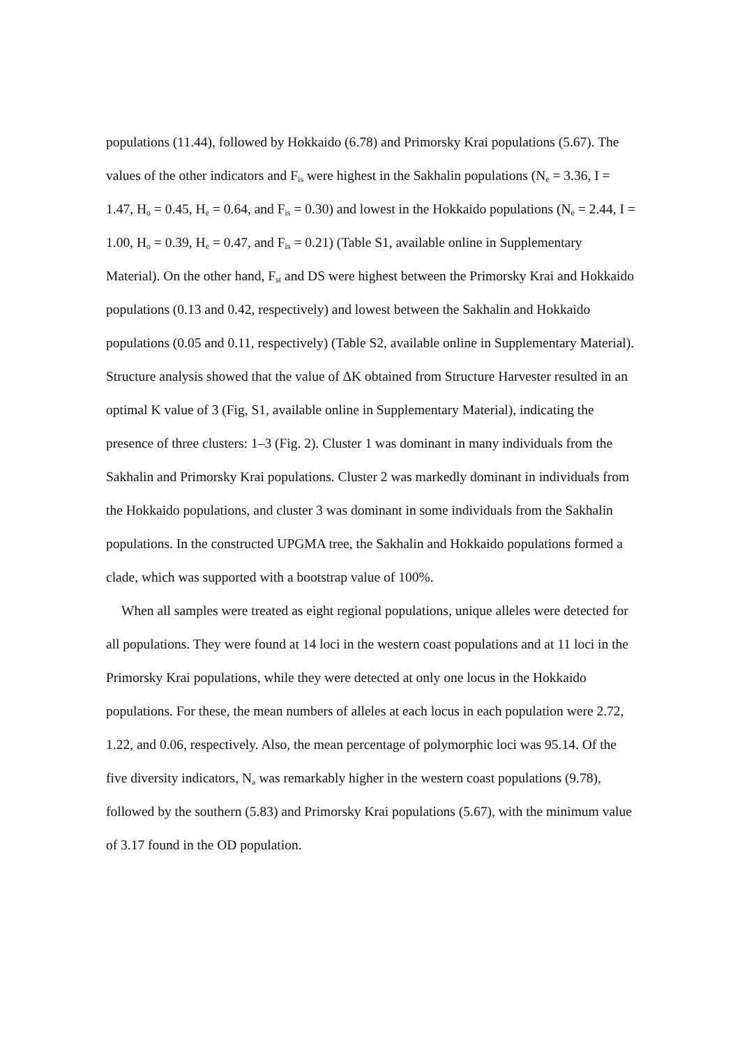populations (11.44), followed by Hokkaido (6.78) and Primorsky Krai populations (5.67). The values of the other indicators and F<sub>is</sub> were highest in the Sakhalin populations (N<sub>e</sub> = 3.36, I = 1.47, H<sub>o</sub> = 0.45, H<sub>e</sub> = 0.64, and F<sub>is</sub> = 0.30) and lowest in the Hokkaido populations (N<sub>e</sub> = 2.44, I = 1.00, H<sub>o</sub> = 0.39, H<sub>e</sub> = 0.47, and F<sub>is</sub> = 0.21) (Table S1, available online in Supplementary Material). On the other hand, F<sub>st</sub> and DS were highest between the Primorsky Krai and Hokkaido populations (0.13 and 0.42, respectively) and lowest between the Sakhalin and Hokkaido populations (0.05 and 0.11, respectively) (Table S2, available online in Supplementary Material). Structure analysis showed that the value of ΔK obtained from Structure Harvester resulted in an optimal K value of 3 (Fig, S1, available online in Supplementary Material), indicating the presence of three clusters: 1–3 (Fig. 2). Cluster 1 was dominant in many individuals from the Sakhalin and Primorsky Krai populations. Cluster 2 was markedly dominant in individuals from the Hokkaido populations, and cluster 3 was dominant in some individuals from the Sakhalin populations. In the constructed UPGMA tree, the Sakhalin and Hokkaido populations formed a clade, which was supported with a bootstrap value of 100%.
When all samples were treated as eight regional populations, unique alleles were detected for all populations. They were found at 14 loci in the western coast populations and at 11 loci in the Primorsky Krai populations, while they were detected at only one locus in the Hokkaido populations. For these, the mean numbers of alleles at each locus in each population were 2.72, 1.22, and 0.06, respectively. Also, the mean percentage of polymorphic loci was 95.14. Of the five diversity indicators, N<sub>a</sub> was remarkably higher in the western coast populations (9.78), followed by the southern (5.83) and Primorsky Krai populations (5.67), with the minimum value of 3.17 found in the OD population.